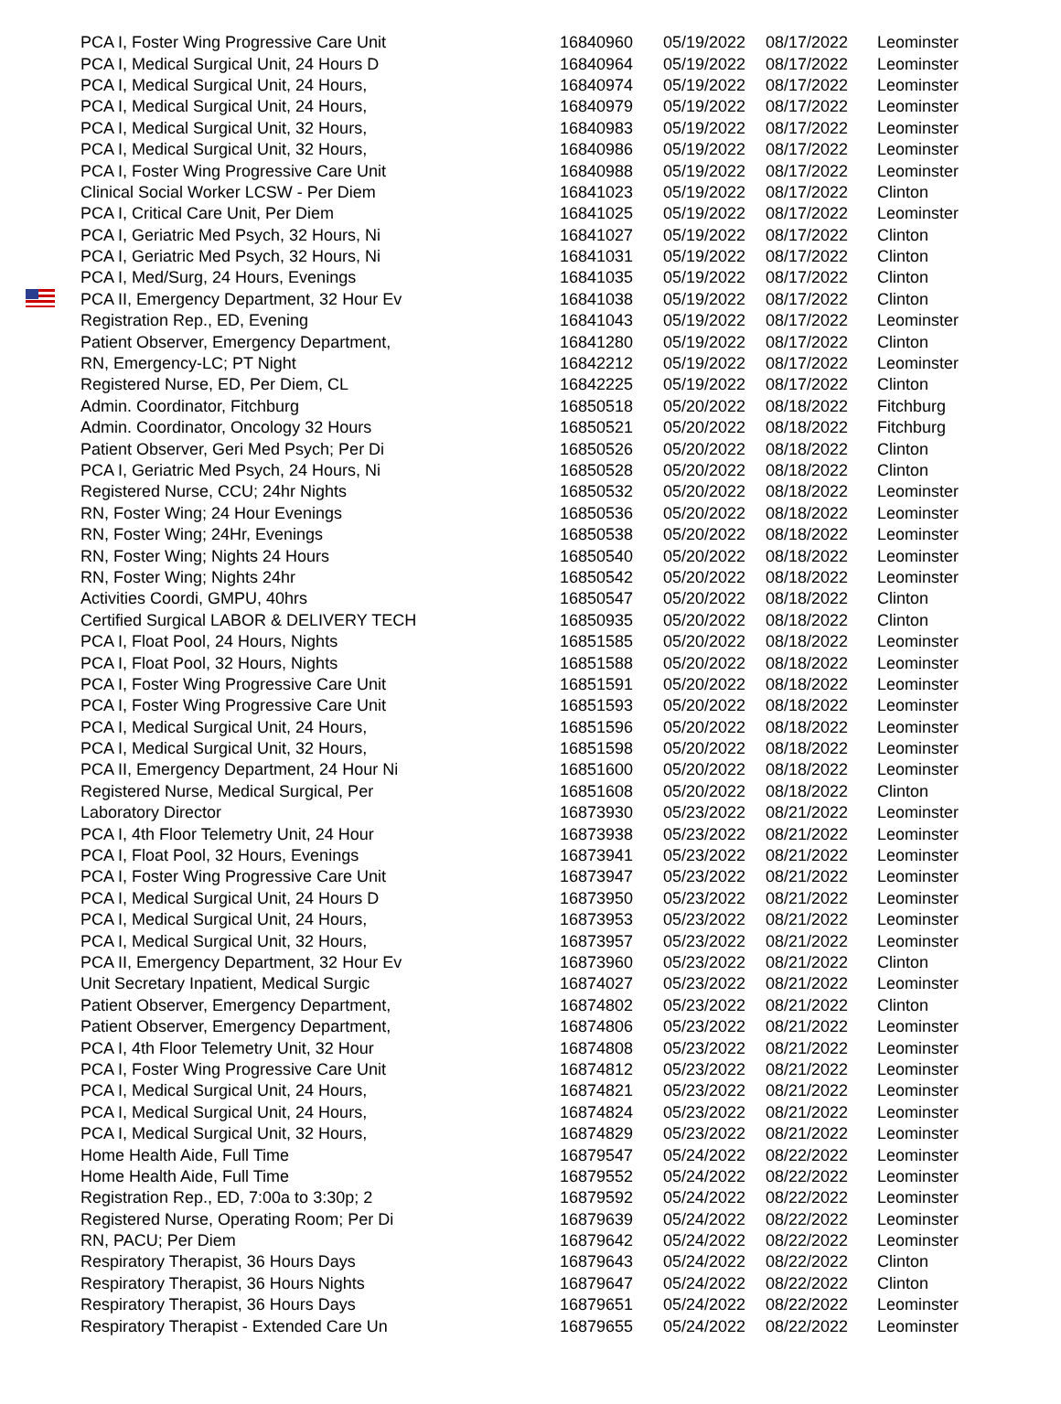| PCA I, Foster Wing Progressive Care Unit | 16840960 | 05/19/2022 | 08/17/2022 | Leominster |
| PCA I, Medical Surgical Unit, 24 Hours D | 16840964 | 05/19/2022 | 08/17/2022 | Leominster |
| PCA I, Medical Surgical Unit, 24 Hours, | 16840974 | 05/19/2022 | 08/17/2022 | Leominster |
| PCA I, Medical Surgical Unit, 24 Hours, | 16840979 | 05/19/2022 | 08/17/2022 | Leominster |
| PCA I, Medical Surgical Unit, 32 Hours, | 16840983 | 05/19/2022 | 08/17/2022 | Leominster |
| PCA I, Medical Surgical Unit, 32 Hours, | 16840986 | 05/19/2022 | 08/17/2022 | Leominster |
| PCA I, Foster Wing Progressive Care Unit | 16840988 | 05/19/2022 | 08/17/2022 | Leominster |
| Clinical Social Worker LCSW - Per Diem | 16841023 | 05/19/2022 | 08/17/2022 | Clinton |
| PCA I, Critical Care Unit, Per Diem | 16841025 | 05/19/2022 | 08/17/2022 | Leominster |
| PCA I, Geriatric Med Psych, 32 Hours, Ni | 16841027 | 05/19/2022 | 08/17/2022 | Clinton |
| PCA I, Geriatric Med Psych, 32 Hours, Ni | 16841031 | 05/19/2022 | 08/17/2022 | Clinton |
| PCA I, Med/Surg, 24 Hours, Evenings | 16841035 | 05/19/2022 | 08/17/2022 | Clinton |
| PCA II, Emergency Department, 32 Hour Ev | 16841038 | 05/19/2022 | 08/17/2022 | Clinton |
| Registration Rep., ED, Evening | 16841043 | 05/19/2022 | 08/17/2022 | Leominster |
| Patient Observer, Emergency Department, | 16841280 | 05/19/2022 | 08/17/2022 | Clinton |
| RN, Emergency-LC; PT Night | 16842212 | 05/19/2022 | 08/17/2022 | Leominster |
| Registered Nurse, ED, Per Diem, CL | 16842225 | 05/19/2022 | 08/17/2022 | Clinton |
| Admin. Coordinator, Fitchburg | 16850518 | 05/20/2022 | 08/18/2022 | Fitchburg |
| Admin. Coordinator, Oncology 32 Hours | 16850521 | 05/20/2022 | 08/18/2022 | Fitchburg |
| Patient Observer, Geri Med Psych; Per Di | 16850526 | 05/20/2022 | 08/18/2022 | Clinton |
| PCA I, Geriatric Med Psych, 24 Hours, Ni | 16850528 | 05/20/2022 | 08/18/2022 | Clinton |
| Registered Nurse, CCU; 24hr Nights | 16850532 | 05/20/2022 | 08/18/2022 | Leominster |
| RN, Foster Wing; 24 Hour Evenings | 16850536 | 05/20/2022 | 08/18/2022 | Leominster |
| RN, Foster Wing; 24Hr, Evenings | 16850538 | 05/20/2022 | 08/18/2022 | Leominster |
| RN, Foster Wing; Nights 24 Hours | 16850540 | 05/20/2022 | 08/18/2022 | Leominster |
| RN, Foster Wing; Nights 24hr | 16850542 | 05/20/2022 | 08/18/2022 | Leominster |
| Activities Coordi, GMPU, 40hrs | 16850547 | 05/20/2022 | 08/18/2022 | Clinton |
| Certified Surgical LABOR & DELIVERY TECH | 16850935 | 05/20/2022 | 08/18/2022 | Clinton |
| PCA I, Float Pool, 24 Hours, Nights | 16851585 | 05/20/2022 | 08/18/2022 | Leominster |
| PCA I, Float Pool, 32 Hours, Nights | 16851588 | 05/20/2022 | 08/18/2022 | Leominster |
| PCA I, Foster Wing Progressive Care Unit | 16851591 | 05/20/2022 | 08/18/2022 | Leominster |
| PCA I, Foster Wing Progressive Care Unit | 16851593 | 05/20/2022 | 08/18/2022 | Leominster |
| PCA I, Medical Surgical Unit, 24 Hours, | 16851596 | 05/20/2022 | 08/18/2022 | Leominster |
| PCA I, Medical Surgical Unit, 32 Hours, | 16851598 | 05/20/2022 | 08/18/2022 | Leominster |
| PCA II, Emergency Department, 24 Hour Ni | 16851600 | 05/20/2022 | 08/18/2022 | Leominster |
| Registered Nurse, Medical Surgical, Per | 16851608 | 05/20/2022 | 08/18/2022 | Clinton |
| Laboratory Director | 16873930 | 05/23/2022 | 08/21/2022 | Leominster |
| PCA I, 4th Floor Telemetry Unit, 24 Hour | 16873938 | 05/23/2022 | 08/21/2022 | Leominster |
| PCA I, Float Pool, 32 Hours, Evenings | 16873941 | 05/23/2022 | 08/21/2022 | Leominster |
| PCA I, Foster Wing Progressive Care Unit | 16873947 | 05/23/2022 | 08/21/2022 | Leominster |
| PCA I, Medical Surgical Unit, 24 Hours D | 16873950 | 05/23/2022 | 08/21/2022 | Leominster |
| PCA I, Medical Surgical Unit, 24 Hours, | 16873953 | 05/23/2022 | 08/21/2022 | Leominster |
| PCA I, Medical Surgical Unit, 32 Hours, | 16873957 | 05/23/2022 | 08/21/2022 | Leominster |
| PCA II, Emergency Department, 32 Hour Ev | 16873960 | 05/23/2022 | 08/21/2022 | Clinton |
| Unit Secretary Inpatient, Medical Surgic | 16874027 | 05/23/2022 | 08/21/2022 | Leominster |
| Patient Observer, Emergency Department, | 16874802 | 05/23/2022 | 08/21/2022 | Clinton |
| Patient Observer, Emergency Department, | 16874806 | 05/23/2022 | 08/21/2022 | Leominster |
| PCA I, 4th Floor Telemetry Unit, 32 Hour | 16874808 | 05/23/2022 | 08/21/2022 | Leominster |
| PCA I, Foster Wing Progressive Care Unit | 16874812 | 05/23/2022 | 08/21/2022 | Leominster |
| PCA I, Medical Surgical Unit, 24 Hours, | 16874821 | 05/23/2022 | 08/21/2022 | Leominster |
| PCA I, Medical Surgical Unit, 24 Hours, | 16874824 | 05/23/2022 | 08/21/2022 | Leominster |
| PCA I, Medical Surgical Unit, 32 Hours, | 16874829 | 05/23/2022 | 08/21/2022 | Leominster |
| Home Health Aide, Full Time | 16879547 | 05/24/2022 | 08/22/2022 | Leominster |
| Home Health Aide, Full Time | 16879552 | 05/24/2022 | 08/22/2022 | Leominster |
| Registration Rep., ED, 7:00a to 3:30p; 2 | 16879592 | 05/24/2022 | 08/22/2022 | Leominster |
| Registered Nurse, Operating Room; Per Di | 16879639 | 05/24/2022 | 08/22/2022 | Leominster |
| RN, PACU; Per Diem | 16879642 | 05/24/2022 | 08/22/2022 | Leominster |
| Respiratory Therapist, 36 Hours Days | 16879643 | 05/24/2022 | 08/22/2022 | Clinton |
| Respiratory Therapist, 36 Hours Nights | 16879647 | 05/24/2022 | 08/22/2022 | Clinton |
| Respiratory Therapist, 36 Hours Days | 16879651 | 05/24/2022 | 08/22/2022 | Leominster |
| Respiratory Therapist - Extended Care Un | 16879655 | 05/24/2022 | 08/22/2022 | Leominster |